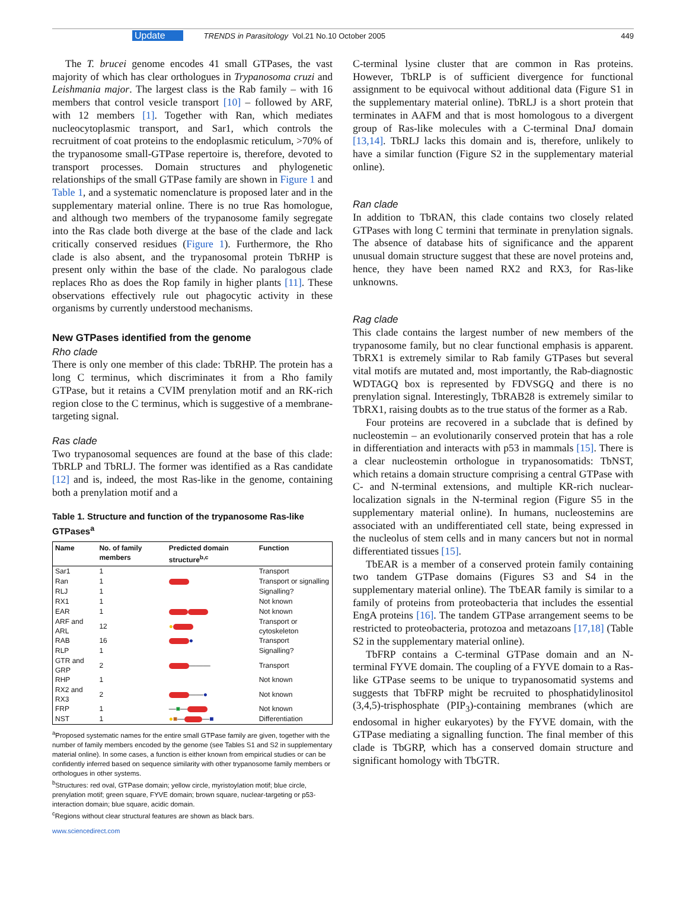Update TRENDS in Parasitology Vol.21 No.10 October 2005 449
The T. brucei genome encodes 41 small GTPases, the vast majority of which has clear orthologues in Trypanosoma cruzi and Leishmania major. The largest class is the Rab family – with 16 members that control vesicle transport [10] – followed by ARF, with 12 members [1]. Together with Ran, which mediates nucleocytoplasmic transport, and Sar1, which controls the recruitment of coat proteins to the endoplasmic reticulum, >70% of the trypanosome small-GTPase repertoire is, therefore, devoted to transport processes. Domain structures and phylogenetic relationships of the small GTPase family are shown in Figure 1 and Table 1, and a systematic nomenclature is proposed later and in the supplementary material online. There is no true Ras homologue, and although two members of the trypanosome family segregate into the Ras clade both diverge at the base of the clade and lack critically conserved residues (Figure 1). Furthermore, the Rho clade is also absent, and the trypanosomal protein TbRHP is present only within the base of the clade. No paralogous clade replaces Rho as does the Rop family in higher plants [11]. These observations effectively rule out phagocytic activity in these organisms by currently understood mechanisms.
New GTPases identified from the genome
Rho clade
There is only one member of this clade: TbRHP. The protein has a long C terminus, which discriminates it from a Rho family GTPase, but it retains a CVIM prenylation motif and an RK-rich region close to the C terminus, which is suggestive of a membrane-targeting signal.
Ras clade
Two trypanosomal sequences are found at the base of this clade: TbRLP and TbRLJ. The former was identified as a Ras candidate [12] and is, indeed, the most Ras-like in the genome, containing both a prenylation motif and a
Table 1. Structure and function of the trypanosome Ras-like GTPases<sup>a</sup>
| Name | No. of family members | Predicted domain structure<sup>b,c</sup> | Function |
| --- | --- | --- | --- |
| Sar1 | 1 | | Transport |
| Ran | 1 | | Transport or signalling |
| RLJ | 1 | | Signalling? |
| RX1 | 1 | | Not known |
| EAR | 1 | | Not known |
| ARF and ARL | 12 | ● | Transport or cytoskeleton |
| RAB | 16 | ● | Transport |
| RLP | 1 | | Signalling? |
| GTR and GRP | 2 | ——— | Transport |
| RHP | 1 | | Not known |
| RX2 and RX3 | 2 | —— ● | Not known |
| FRP | 1 | — ■ — | Not known |
| NST | 1 | ● ■ — — ■ | Differentiation |
<sup>a</sup> Proposed systematic names for the entire small GTPase family are given, together with the number of family members encoded by the genome (see Tables S1 and S2 in supplementary material online). In some cases, a function is either known from empirical studies or can be confidently inferred based on sequence similarity with other trypanosome family members or orthologues in other systems.
<sup>b</sup> Structures: red oval, GTPase domain; yellow circle, myristoylation motif; blue circle, prenylation motif; green square, FYVE domain; brown square, nuclear-targeting or p53-interaction domain; blue square, acidic domain.
<sup>c</sup> Regions without clear structural features are shown as black bars.
www.sciencedirect.com
C-terminal lysine cluster that are common in Ras proteins. However, TbRLP is of sufficient divergence for functional assignment to be equivocal without additional data (Figure S1 in the supplementary material online). TbRLJ is a short protein that terminates in AAFM and that is most homologous to a divergent group of Ras-like molecules with a C-terminal DnaJ domain [13,14]. TbRLJ lacks this domain and is, therefore, unlikely to have a similar function (Figure S2 in the supplementary material online).
Ran clade
In addition to TbRAN, this clade contains two closely related GTPases with long C termini that terminate in prenylation signals. The absence of database hits of significance and the apparent unusual domain structure suggest that these are novel proteins and, hence, they have been named RX2 and RX3, for Ras-like unknowns.
Rag clade
This clade contains the largest number of new members of the trypanosome family, but no clear functional emphasis is apparent. TbRX1 is extremely similar to Rab family GTPases but several vital motifs are mutated and, most importantly, the Rab-diagnostic WDTAGQ box is represented by FDVSGQ and there is no prenylation signal. Interestingly, TbRAB28 is extremely similar to TbRX1, raising doubts as to the true status of the former as a Rab.
Four proteins are recovered in a subclade that is defined by nucleostemin – an evolutionarily conserved protein that has a role in differentiation and interacts with p53 in mammals [15]. There is a clear nucleostemin orthologue in trypanosomatids: TbNST, which retains a domain structure comprising a central GTPase with C- and N-terminal extensions, and multiple KR-rich nuclear-localization signals in the N-terminal region (Figure S5 in the supplementary material online). In humans, nucleostemins are associated with an undifferentiated cell state, being expressed in the nucleolus of stem cells and in many cancers but not in normal differentiated tissues [15].
TbEAR is a member of a conserved protein family containing two tandem GTPase domains (Figures S3 and S4 in the supplementary material online). The TbEAR family is similar to a family of proteins from proteobacteria that includes the essential EngA proteins [16]. The tandem GTPase arrangement seems to be restricted to proteobacteria, protozoa and metazoans [17,18] (Table S2 in the supplementary material online).
TbFRP contains a C-terminal GTPase domain and an N-terminal FYVE domain. The coupling of a FYVE domain to a Ras-like GTPase seems to be unique to trypanosomatid systems and suggests that TbFRP might be recruited to phosphatidylinositol (3,4,5)-trisphosphate (PIP<sub>3</sub>)-containing membranes (which are endosomal in higher eukaryotes) by the FYVE domain, with the GTPase mediating a signalling function. The final member of this clade is TbGRP, which has a conserved domain structure and significant homology with TbGTR.